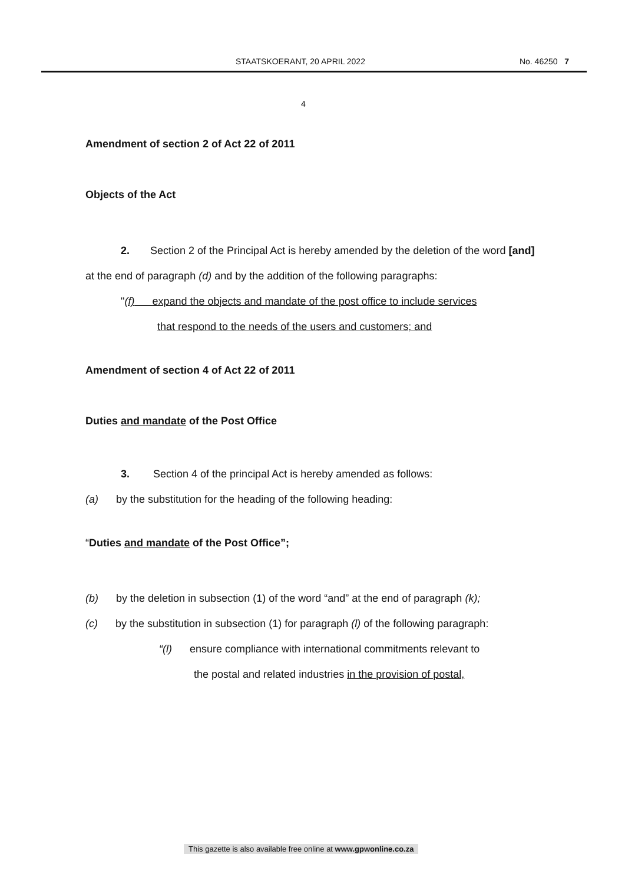STAATSKOERANT, 20 APRIL 2022 No. 46250 7
4
Amendment of section 2 of Act 22 of 2011
Objects of the Act
2. Section 2 of the Principal Act is hereby amended by the deletion of the word [and] at the end of paragraph (d) and by the addition of the following paragraphs:
"(f) expand the objects and mandate of the post office to include services
that respond to the needs of the users and customers; and
Amendment of section 4 of Act 22 of 2011
Duties and mandate of the Post Office
3. Section 4 of the principal Act is hereby amended as follows:
(a) by the substitution for the heading of the following heading:
“Duties and mandate of the Post Office”;
(b) by the deletion in subsection (1) of the word “and” at the end of paragraph (k);
(c) by the substitution in subsection (1) for paragraph (l) of the following paragraph:
“(l) ensure compliance with international commitments relevant to
the postal and related industries in the provision of postal,
This gazette is also available free online at www.gpwonline.co.za